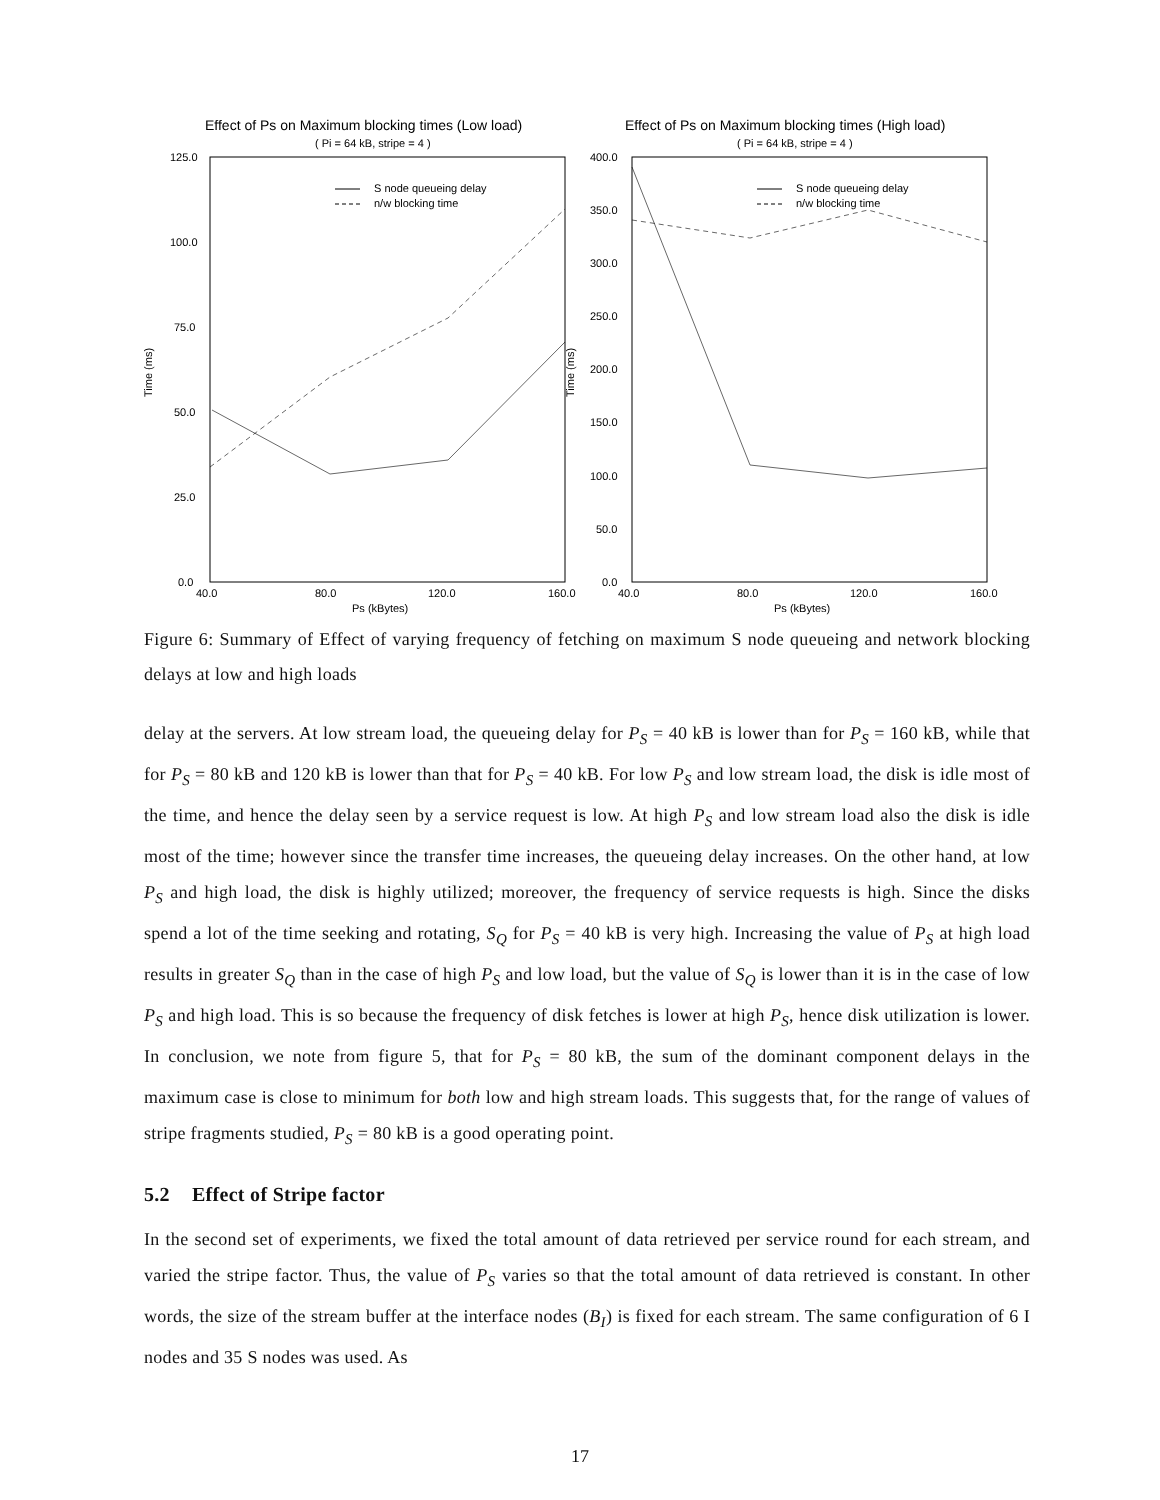Effect of Ps on Maximum blocking times (Low load)
( Pi = 64 kB, stripe = 4 )
125.0
100.0
75.0
50.0
25.0
0.0
40.0
80.0
120.0
160.0
Ps (kBytes)
Time (ms)
S node queueing delay
n/w blocking time
Effect of Ps on Maximum blocking times (High load)
( Pi = 64 kB, stripe = 4 )
400.0
350.0
300.0
250.0
200.0
150.0
100.0
50.0
0.0
40.0
80.0
120.0
160.0
Ps (kBytes)
Time (ms)
S node queueing delay
n/w blocking time
Figure 6: Summary of Effect of varying frequency of fetching on maximum S node queueing and network blocking delays at low and high loads
delay at the servers. At low stream load, the queueing delay for P<sub>S</sub> = 40 kB is lower than for P<sub>S</sub> = 160 kB, while that for P<sub>S</sub> = 80 kB and 120 kB is lower than that for P<sub>S</sub> = 40 kB. For low P<sub>S</sub> and low stream load, the disk is idle most of the time, and hence the delay seen by a service request is low. At high P<sub>S</sub> and low stream load also the disk is idle most of the time; however since the transfer time increases, the queueing delay increases. On the other hand, at low P<sub>S</sub> and high load, the disk is highly utilized; moreover, the frequency of service requests is high. Since the disks spend a lot of the time seeking and rotating, S<sub>Q</sub> for P<sub>S</sub> = 40 kB is very high. Increasing the value of P<sub>S</sub> at high load results in greater S<sub>Q</sub> than in the case of high P<sub>S</sub> and low load, but the value of S<sub>Q</sub> is lower than it is in the case of low P<sub>S</sub> and high load. This is so because the frequency of disk fetches is lower at high P<sub>S</sub>, hence disk utilization is lower. In conclusion, we note from figure 5, that for P<sub>S</sub> = 80 kB, the sum of the dominant component delays in the maximum case is close to minimum for both low and high stream loads. This suggests that, for the range of values of stripe fragments studied, P<sub>S</sub> = 80 kB is a good operating point.
5.2 Effect of Stripe factor
In the second set of experiments, we fixed the total amount of data retrieved per service round for each stream, and varied the stripe factor. Thus, the value of P<sub>S</sub> varies so that the total amount of data retrieved is constant. In other words, the size of the stream buffer at the interface nodes (B<sub>I</sub>) is fixed for each stream. The same configuration of 6 I nodes and 35 S nodes was used. As
17